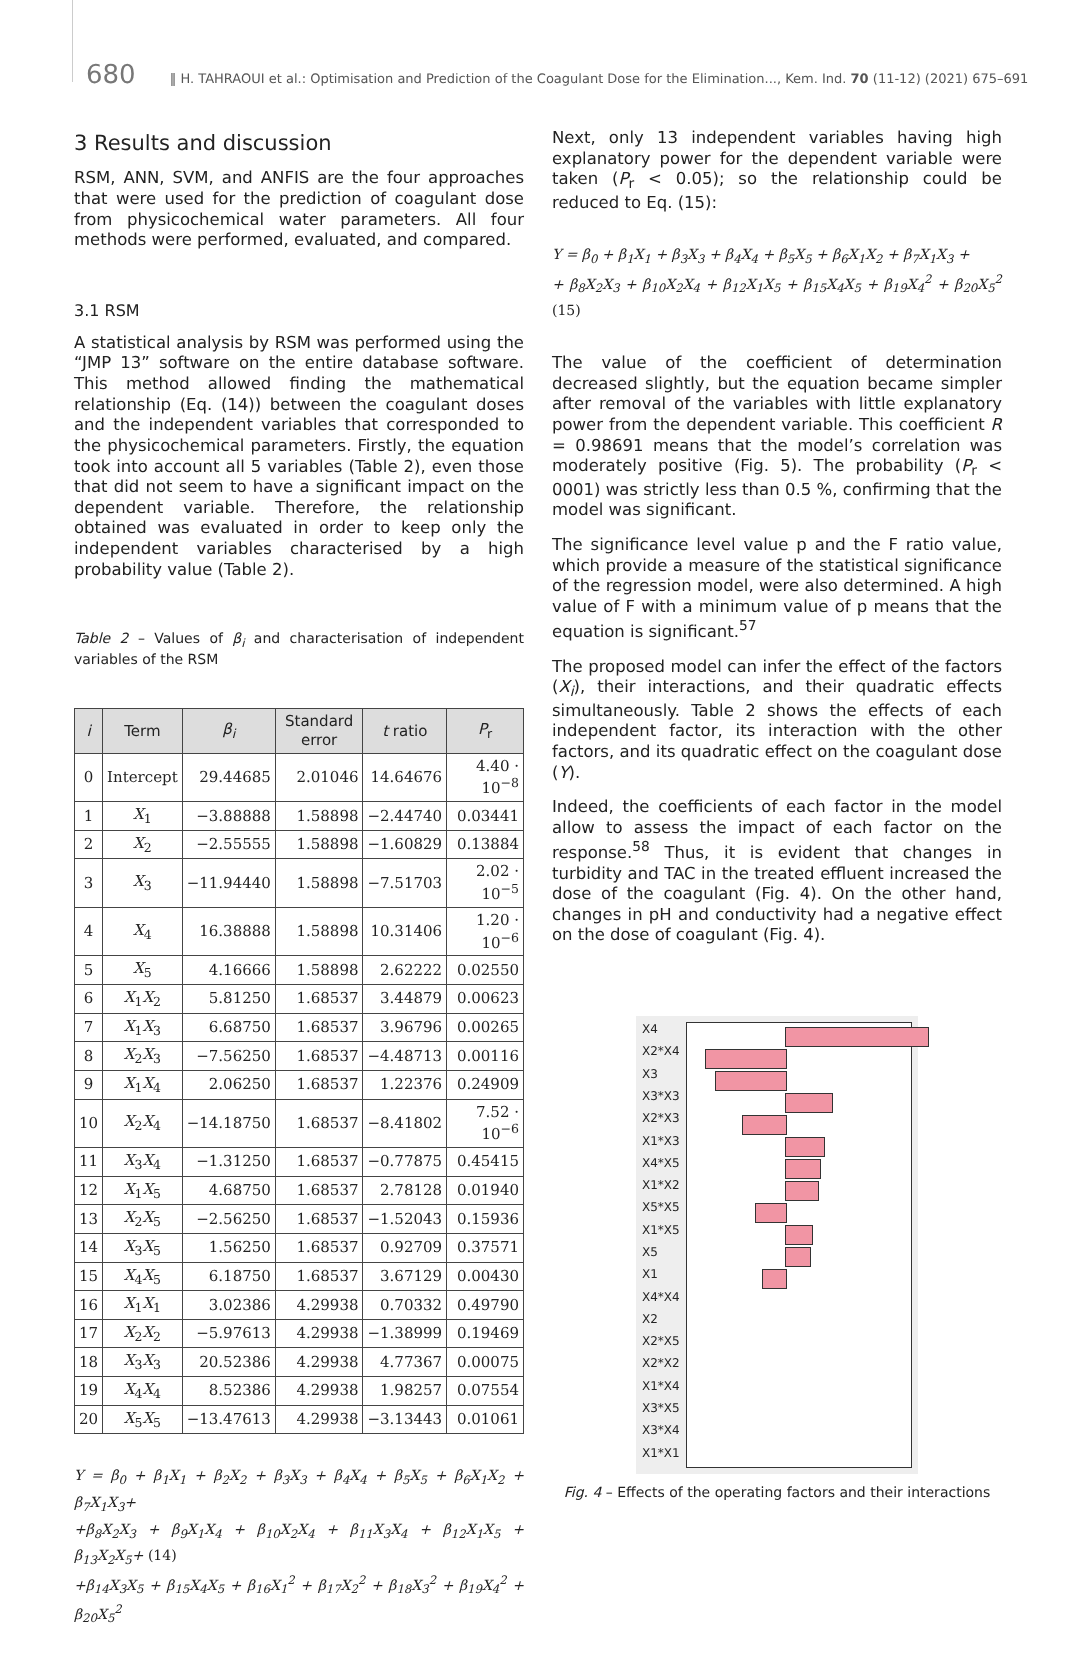680 ‖ H. TAHRAOUI et al.: Optimisation and Prediction of the Coagulant Dose for the Elimination..., Kem. Ind. 70 (11-12) (2021) 675–691
3 Results and discussion
RSM, ANN, SVM, and ANFIS are the four approaches that were used for the prediction of coagulant dose from physicochemical water parameters. All four methods were performed, evaluated, and compared.
3.1 RSM
A statistical analysis by RSM was performed using the “JMP 13” software on the entire database software. This method allowed finding the mathematical relationship (Eq. (14)) between the coagulant doses and the independent variables that corresponded to the physicochemical parameters. Firstly, the equation took into account all 5 variables (Table 2), even those that did not seem to have a significant impact on the dependent variable. Therefore, the relationship obtained was evaluated in order to keep only the independent variables characterised by a high probability value (Table 2).
Table 2 – Values of β<sub>i</sub> and characterisation of independent variables of the RSM
| i | Term | β<sub>i</sub> | Standard error | t ratio | P<sub>r</sub> |
| --- | --- | --- | --- | --- | --- |
| 0 | Intercept | 29.44685 | 2.01046 | 14.64676 | 4.40 · 10<sup>−8</sup> |
| 1 | X<sub>1</sub> | −3.88888 | 1.58898 | −2.44740 | 0.03441 |
| 2 | X<sub>2</sub> | −2.55555 | 1.58898 | −1.60829 | 0.13884 |
| 3 | X<sub>3</sub> | −11.94440 | 1.58898 | −7.51703 | 2.02 · 10<sup>−5</sup> |
| 4 | X<sub>4</sub> | 16.38888 | 1.58898 | 10.31406 | 1.20 · 10<sup>−6</sup> |
| 5 | X<sub>5</sub> | 4.16666 | 1.58898 | 2.62222 | 0.02550 |
| 6 | X<sub>1</sub> X<sub>2</sub> | 5.81250 | 1.68537 | 3.44879 | 0.00623 |
| 7 | X<sub>1</sub> X<sub>3</sub> | 6.68750 | 1.68537 | 3.96796 | 0.00265 |
| 8 | X<sub>2</sub> X<sub>3</sub> | −7.56250 | 1.68537 | −4.48713 | 0.00116 |
| 9 | X<sub>1</sub> X<sub>4</sub> | 2.06250 | 1.68537 | 1.22376 | 0.24909 |
| 10 | X<sub>2</sub> X<sub>4</sub> | −14.18750 | 1.68537 | −8.41802 | 7.52 · 10<sup>−6</sup> |
| 11 | X<sub>3</sub> X<sub>4</sub> | −1.31250 | 1.68537 | −0.77875 | 0.45415 |
| 12 | X<sub>1</sub> X<sub>5</sub> | 4.68750 | 1.68537 | 2.78128 | 0.01940 |
| 13 | X<sub>2</sub> X<sub>5</sub> | −2.56250 | 1.68537 | −1.52043 | 0.15936 |
| 14 | X<sub>3</sub> X<sub>5</sub> | 1.56250 | 1.68537 | 0.92709 | 0.37571 |
| 15 | X<sub>4</sub> X<sub>5</sub> | 6.18750 | 1.68537 | 3.67129 | 0.00430 |
| 16 | X<sub>1</sub> X<sub>1</sub> | 3.02386 | 4.29938 | 0.70332 | 0.49790 |
| 17 | X<sub>2</sub> X<sub>2</sub> | −5.97613 | 4.29938 | −1.38999 | 0.19469 |
| 18 | X<sub>3</sub> X<sub>3</sub> | 20.52386 | 4.29938 | 4.77367 | 0.00075 |
| 19 | X<sub>4</sub> X<sub>4</sub> | 8.52386 | 4.29938 | 1.98257 | 0.07554 |
| 20 | X<sub>5</sub> X<sub>5</sub> | −13.47613 | 4.29938 | −3.13443 | 0.01061 |
Y = β<sub>0</sub> + β<sub>1</sub>X<sub>1</sub> + β<sub>2</sub>X<sub>2</sub> + β<sub>3</sub>X<sub>3</sub> + β<sub>4</sub>X<sub>4</sub> + β<sub>5</sub>X<sub>5</sub> + β<sub>6</sub>X<sub>1</sub>X<sub>2</sub> + β<sub>7</sub>X<sub>1</sub>X<sub>3</sub>+
+β<sub>8</sub>X<sub>2</sub>X<sub>3</sub> + β<sub>9</sub>X<sub>1</sub>X<sub>4</sub> + β<sub>10</sub>X<sub>2</sub>X<sub>4</sub> + β<sub>11</sub>X<sub>3</sub>X<sub>4</sub> + β<sub>12</sub>X<sub>1</sub>X<sub>5</sub> + β<sub>13</sub>X<sub>2</sub>X<sub>5</sub>+ (14)
+β<sub>14</sub>X<sub>3</sub>X<sub>5</sub> + β<sub>15</sub>X<sub>4</sub>X<sub>5</sub> + β<sub>16</sub>X<sub>1</sub><sup>2</sup> + β<sub>17</sub>X<sub>2</sub><sup>2</sup> + β<sub>18</sub>X<sub>3</sub><sup>2</sup> + β<sub>19</sub>X<sub>4</sub><sup>2</sup> + β<sub>20</sub>X<sub>5</sub><sup>2</sup>
Next, only 13 independent variables having high explanatory power for the dependent variable were taken (P<sub>r</sub> < 0.05); so the relationship could be reduced to Eq. (15):
Y = β<sub>0</sub> + β<sub>1</sub>X<sub>1</sub> + β<sub>3</sub>X<sub>3</sub> + β<sub>4</sub>X<sub>4</sub> + β<sub>5</sub>X<sub>5</sub> + β<sub>6</sub>X<sub>1</sub>X<sub>2</sub> + β<sub>7</sub>X<sub>1</sub>X<sub>3</sub> +
+ β<sub>8</sub>X<sub>2</sub>X<sub>3</sub> + β<sub>10</sub>X<sub>2</sub>X<sub>4</sub> + β<sub>12</sub>X<sub>1</sub>X<sub>5</sub> + β<sub>15</sub>X<sub>4</sub>X<sub>5</sub> + β<sub>19</sub>X<sub>4</sub><sup>2</sup> + β<sub>20</sub>X<sub>5</sub><sup>2</sup> (15)
The value of the coefficient of determination decreased slightly, but the equation became simpler after removal of the variables with little explanatory power from the dependent variable. This coefficient R = 0.98691 means that the model’s correlation was moderately positive (Fig. 5). The probability (P<sub>r</sub> < 0001) was strictly less than 0.5 %, confirming that the model was significant.
The significance level value p and the F ratio value, which provide a measure of the statistical significance of the regression model, were also determined. A high value of F with a minimum value of p means that the equation is significant.<sup>57</sup>
The proposed model can infer the effect of the factors (X<sub>i</sub>), their interactions, and their quadratic effects simultaneously. Table 2 shows the effects of each independent factor, its interaction with the other factors, and its quadratic effect on the coagulant dose (Y).
Indeed, the coefficients of each factor in the model allow to assess the impact of each factor on the response.<sup>58</sup> Thus, it is evident that changes in turbidity and TAC in the treated effluent increased the dose of the coagulant (Fig. 4). On the other hand, changes in pH and conductivity had a negative effect on the dose of coagulant (Fig. 4).
X4
X2*X4
X3
X3*X3
X2*X3
X1*X3
X4*X5
X1*X2
X5*X5
X1*X5
X5
X1
X4*X4
X2
X2*X5
X2*X2
X1*X4
X3*X5
X3*X4
X1*X1
Fig. 4 – Effects of the operating factors and their interactions